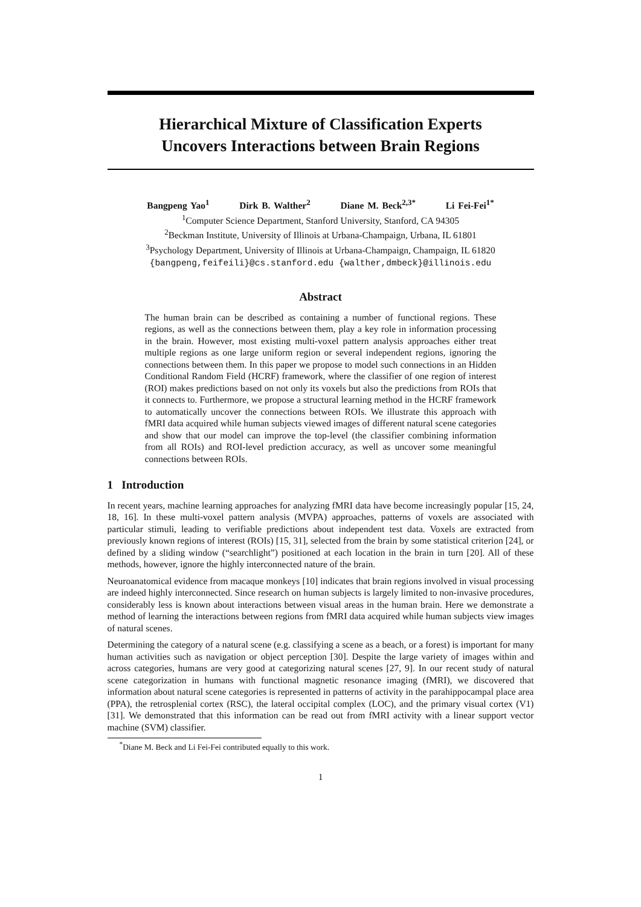Hierarchical Mixture of Classification Experts
Uncovers Interactions between Brain Regions
Bangpeng Yao<sup>1</sup> Dirk B. Walther<sup>2</sup> Diane M. Beck<sup>2,3*</sup> Li Fei-Fei<sup>1*</sup>
<sup>1</sup> Computer Science Department, Stanford University, Stanford, CA 94305
<sup>2</sup> Beckman Institute, University of Illinois at Urbana-Champaign, Urbana, IL 61801
<sup>3</sup> Psychology Department, University of Illinois at Urbana-Champaign, Champaign, IL 61820
{bangpeng,feifeili}@cs.stanford.edu {walther,dmbeck}@illinois.edu
Abstract
The human brain can be described as containing a number of functional regions. These regions, as well as the connections between them, play a key role in information processing in the brain. However, most existing multi-voxel pattern analysis approaches either treat multiple regions as one large uniform region or several independent regions, ignoring the connections between them. In this paper we propose to model such connections in an Hidden Conditional Random Field (HCRF) framework, where the classifier of one region of interest (ROI) makes predictions based on not only its voxels but also the predictions from ROIs that it connects to. Furthermore, we propose a structural learning method in the HCRF framework to automatically uncover the connections between ROIs. We illustrate this approach with fMRI data acquired while human subjects viewed images of different natural scene categories and show that our model can improve the top-level (the classifier combining information from all ROIs) and ROI-level prediction accuracy, as well as uncover some meaningful connections between ROIs.
1 Introduction
In recent years, machine learning approaches for analyzing fMRI data have become increasingly popular [15, 24, 18, 16]. In these multi-voxel pattern analysis (MVPA) approaches, patterns of voxels are associated with particular stimuli, leading to verifiable predictions about independent test data. Voxels are extracted from previously known regions of interest (ROIs) [15, 31], selected from the brain by some statistical criterion [24], or defined by a sliding window (“searchlight”) positioned at each location in the brain in turn [20]. All of these methods, however, ignore the highly interconnected nature of the brain.
Neuroanatomical evidence from macaque monkeys [10] indicates that brain regions involved in visual processing are indeed highly interconnected. Since research on human subjects is largely limited to non-invasive procedures, considerably less is known about interactions between visual areas in the human brain. Here we demonstrate a method of learning the interactions between regions from fMRI data acquired while human subjects view images of natural scenes.
Determining the category of a natural scene (e.g. classifying a scene as a beach, or a forest) is important for many human activities such as navigation or object perception [30]. Despite the large variety of images within and across categories, humans are very good at categorizing natural scenes [27, 9]. In our recent study of natural scene categorization in humans with functional magnetic resonance imaging (fMRI), we discovered that information about natural scene categories is represented in patterns of activity in the parahippocampal place area (PPA), the retrosplenial cortex (RSC), the lateral occipital complex (LOC), and the primary visual cortex (V1) [31]. We demonstrated that this information can be read out from fMRI activity with a linear support vector machine (SVM) classifier.
<sup>*</sup> Diane M. Beck and Li Fei-Fei contributed equally to this work.
1